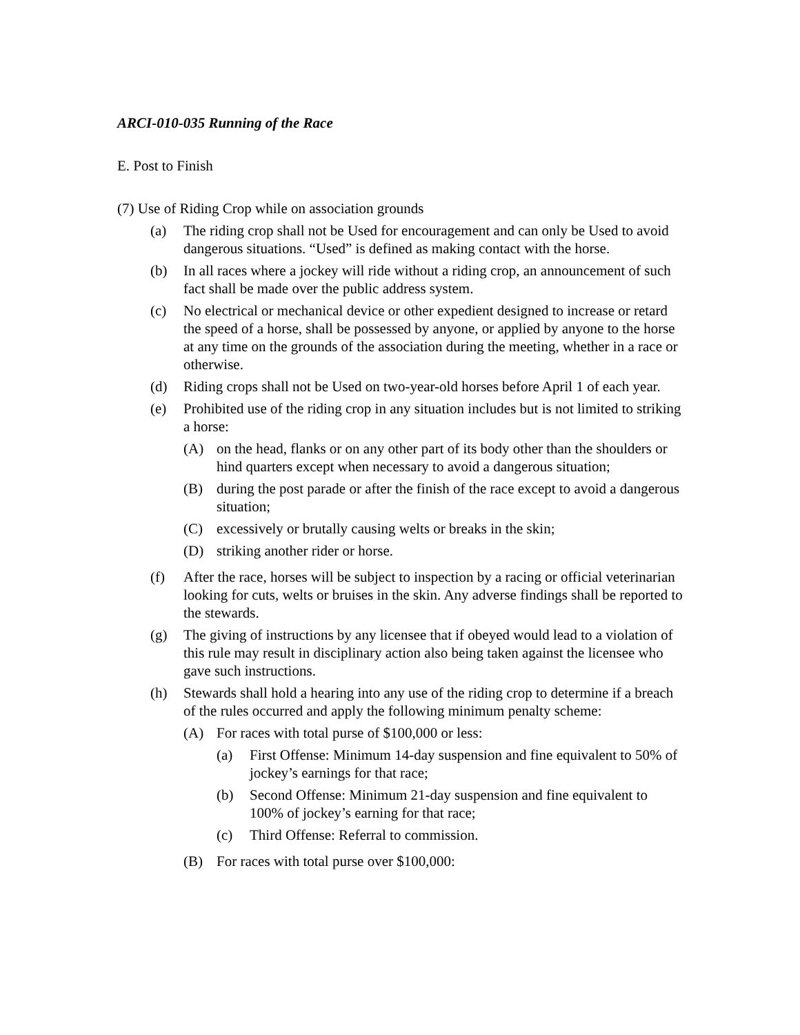ARCI-010-035 Running of the Race
E. Post to Finish
(7) Use of Riding Crop while on association grounds
(a) The riding crop shall not be Used for encouragement and can only be Used to avoid dangerous situations. “Used” is defined as making contact with the horse.
(b) In all races where a jockey will ride without a riding crop, an announcement of such fact shall be made over the public address system.
(c) No electrical or mechanical device or other expedient designed to increase or retard the speed of a horse, shall be possessed by anyone, or applied by anyone to the horse at any time on the grounds of the association during the meeting, whether in a race or otherwise.
(d) Riding crops shall not be Used on two-year-old horses before April 1 of each year.
(e) Prohibited use of the riding crop in any situation includes but is not limited to striking a horse:
(A) on the head, flanks or on any other part of its body other than the shoulders or hind quarters except when necessary to avoid a dangerous situation;
(B) during the post parade or after the finish of the race except to avoid a dangerous situation;
(C) excessively or brutally causing welts or breaks in the skin;
(D) striking another rider or horse.
(f) After the race, horses will be subject to inspection by a racing or official veterinarian looking for cuts, welts or bruises in the skin. Any adverse findings shall be reported to the stewards.
(g) The giving of instructions by any licensee that if obeyed would lead to a violation of this rule may result in disciplinary action also being taken against the licensee who gave such instructions.
(h) Stewards shall hold a hearing into any use of the riding crop to determine if a breach of the rules occurred and apply the following minimum penalty scheme:
(A) For races with total purse of $100,000 or less:
(a) First Offense: Minimum 14-day suspension and fine equivalent to 50% of jockey’s earnings for that race;
(b) Second Offense: Minimum 21-day suspension and fine equivalent to 100% of jockey’s earning for that race;
(c) Third Offense: Referral to commission.
(B) For races with total purse over $100,000: